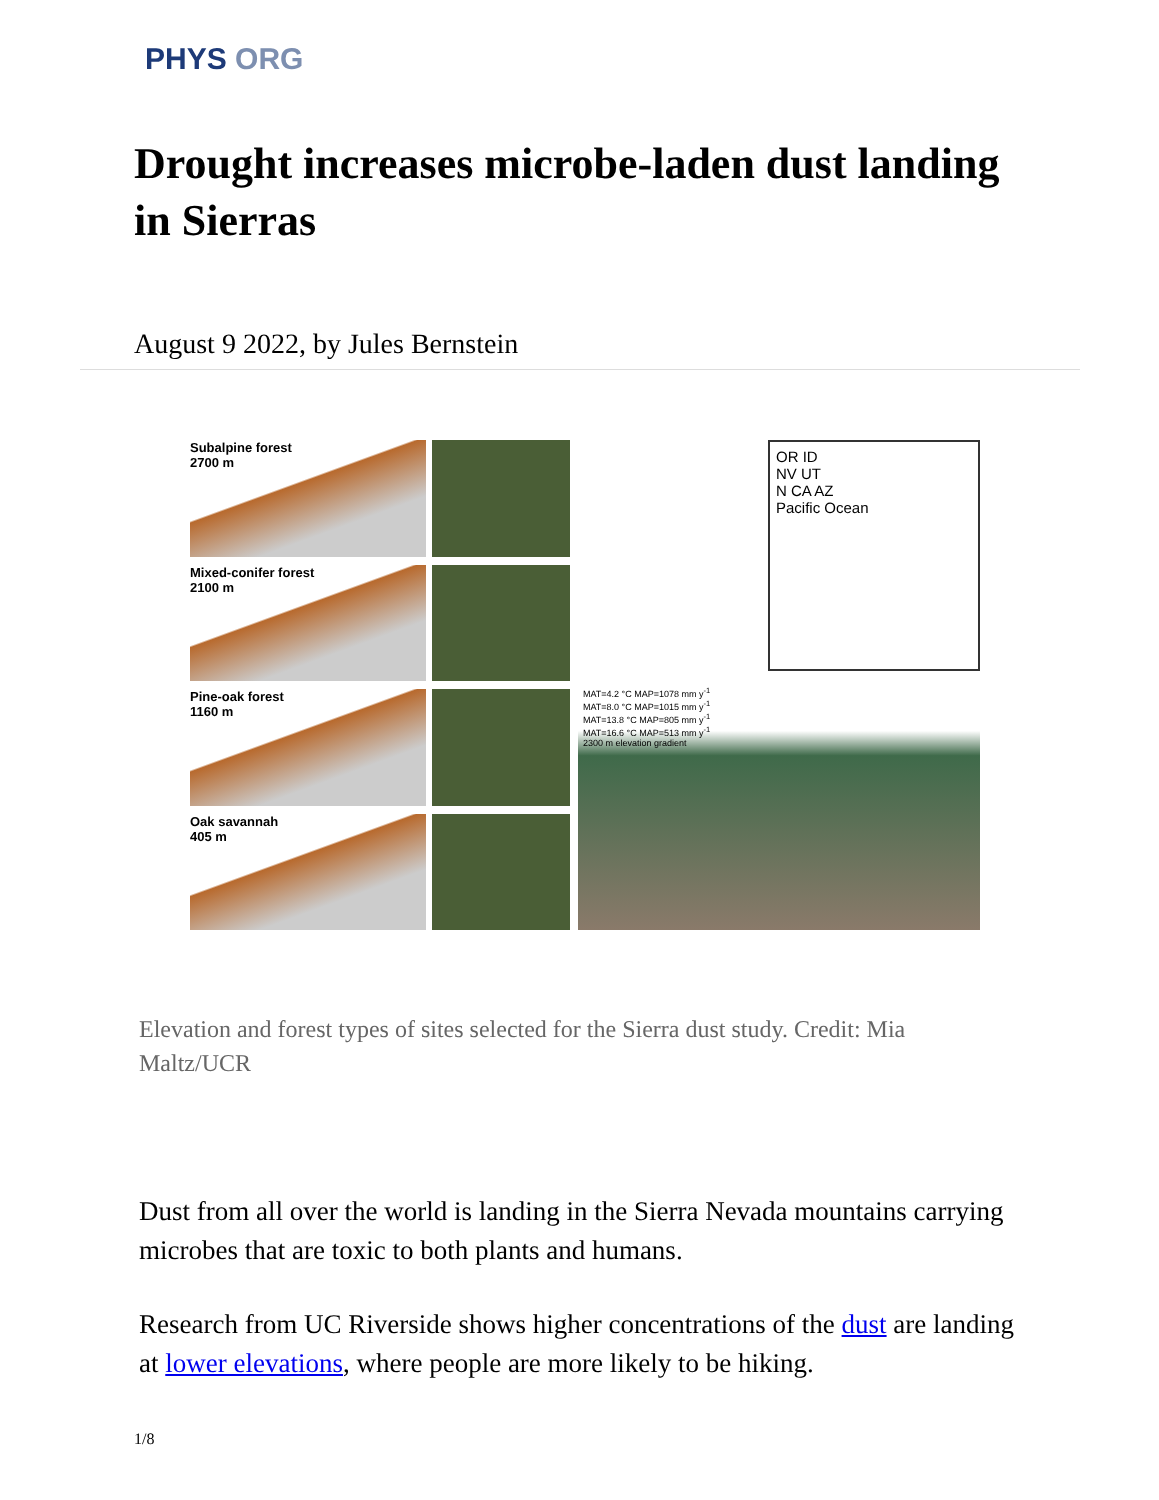PHYS ORG
Drought increases microbe-laden dust landing in Sierras
August 9 2022, by Jules Bernstein
Subalpine forest
2700 m
Mixed-conifer forest
2100 m
Pine-oak forest
1160 m
Oak savannah
405 m
OR ID
NV UT
N CA AZ
Pacific Ocean
MAT=4.2 °C MAP=1078 mm y<sup>-1</sup>
MAT=8.0 °C MAP=1015 mm y<sup>-1</sup>
MAT=13.8 °C MAP=805 mm y<sup>-1</sup>
MAT=16.6 °C MAP=513 mm y<sup>-1</sup>
2300 m elevation gradient
Elevation and forest types of sites selected for the Sierra dust study. Credit: Mia Maltz/UCR
Dust from all over the world is landing in the Sierra Nevada mountains carrying microbes that are toxic to both plants and humans.
Research from UC Riverside shows higher concentrations of the dust are landing at lower elevations, where people are more likely to be hiking.
1/8